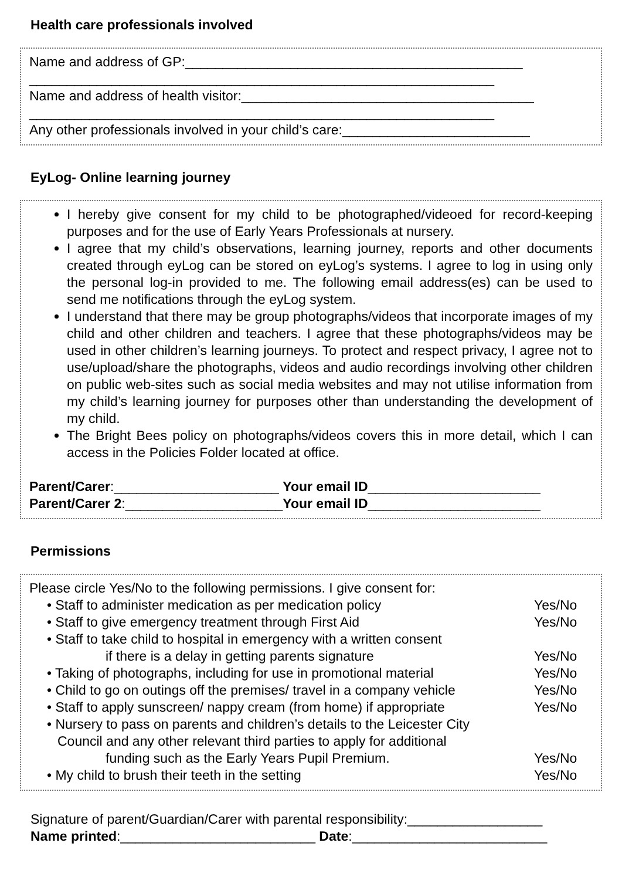Health care professionals involved
Name and address of GP:_____________________________________________
______________________________________________________________
Name and address of health visitor:_______________________________________
______________________________________________________________
Any other professionals involved in your child’s care:_________________________
EyLog- Online learning journey
I hereby give consent for my child to be photographed/videoed for record-keeping purposes and for the use of Early Years Professionals at nursery.
I agree that my child’s observations, learning journey, reports and other documents created through eyLog can be stored on eyLog’s systems. I agree to log in using only the personal log-in provided to me. The following email address(es) can be used to send me notifications through the eyLog system.
I understand that there may be group photographs/videos that incorporate images of my child and other children and teachers. I agree that these photographs/videos may be used in other children’s learning journeys. To protect and respect privacy, I agree not to use/upload/share the photographs, videos and audio recordings involving other children on public web-sites such as social media websites and may not utilise information from my child’s learning journey for purposes other than understanding the development of my child.
The Bright Bees policy on photographs/videos covers this in more detail, which I can access in the Policies Folder located at office.
Parent/Carer:______________________ Your email ID_______________________
Parent/Carer 2:_____________________Your email ID_______________________
Permissions
Please circle Yes/No to the following permissions. I give consent for:
• Staff to administer medication as per medication policy Yes/No
• Staff to give emergency treatment through First Aid Yes/No
• Staff to take child to hospital in emergency with a written consent
if there is a delay in getting parents signature Yes/No
• Taking of photographs, including for use in promotional material Yes/No
• Child to go on outings off the premises/ travel in a company vehicle Yes/No
• Staff to apply sunscreen/ nappy cream (from home) if appropriate Yes/No
• Nursery to pass on parents and children’s details to the Leicester City
Council and any other relevant third parties to apply for additional
funding such as the Early Years Pupil Premium. Yes/No
• My child to brush their teeth in the setting Yes/No
Signature of parent/Guardian/Carer with parental responsibility:__________________
Name printed:__________________________ Date:__________________________